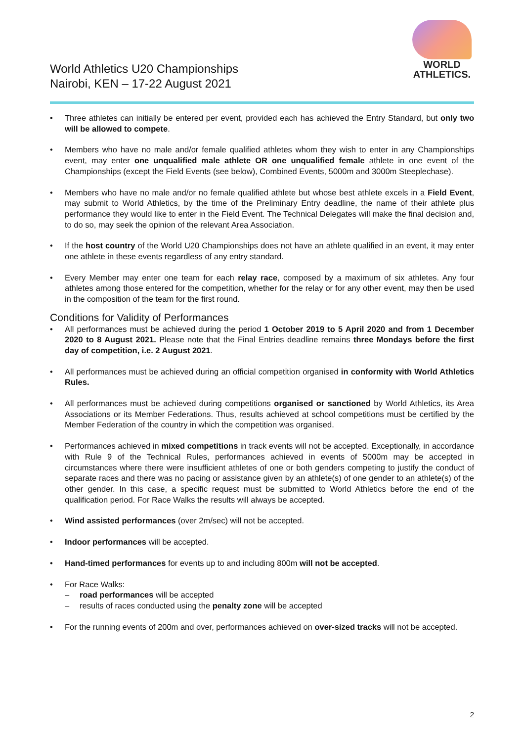World Athletics U20 Championships
Nairobi, KEN – 17-22 August 2021
WORLD
ATHLETICS.
• Three athletes can initially be entered per event, provided each has achieved the Entry Standard, but only two will be allowed to compete.
• Members who have no male and/or female qualified athletes whom they wish to enter in any Championships event, may enter one unqualified male athlete OR one unqualified female athlete in one event of the Championships (except the Field Events (see below), Combined Events, 5000m and 3000m Steeplechase).
• Members who have no male and/or no female qualified athlete but whose best athlete excels in a Field Event, may submit to World Athletics, by the time of the Preliminary Entry deadline, the name of their athlete plus performance they would like to enter in the Field Event. The Technical Delegates will make the final decision and, to do so, may seek the opinion of the relevant Area Association.
• If the host country of the World U20 Championships does not have an athlete qualified in an event, it may enter one athlete in these events regardless of any entry standard.
• Every Member may enter one team for each relay race, composed by a maximum of six athletes. Any four athletes among those entered for the competition, whether for the relay or for any other event, may then be used in the composition of the team for the first round.
Conditions for Validity of Performances
• All performances must be achieved during the period 1 October 2019 to 5 April 2020 and from 1 December 2020 to 8 August 2021. Please note that the Final Entries deadline remains three Mondays before the first day of competition, i.e. 2 August 2021.
• All performances must be achieved during an official competition organised in conformity with World Athletics Rules.
• All performances must be achieved during competitions organised or sanctioned by World Athletics, its Area Associations or its Member Federations. Thus, results achieved at school competitions must be certified by the Member Federation of the country in which the competition was organised.
• Performances achieved in mixed competitions in track events will not be accepted. Exceptionally, in accordance with Rule 9 of the Technical Rules, performances achieved in events of 5000m may be accepted in circumstances where there were insufficient athletes of one or both genders competing to justify the conduct of separate races and there was no pacing or assistance given by an athlete(s) of one gender to an athlete(s) of the other gender. In this case, a specific request must be submitted to World Athletics before the end of the qualification period. For Race Walks the results will always be accepted.
• Wind assisted performances (over 2m/sec) will not be accepted.
• Indoor performances will be accepted.
• Hand-timed performances for events up to and including 800m will not be accepted.
• For Race Walks:
– road performances will be accepted
– results of races conducted using the penalty zone will be accepted
• For the running events of 200m and over, performances achieved on over-sized tracks will not be accepted.
2